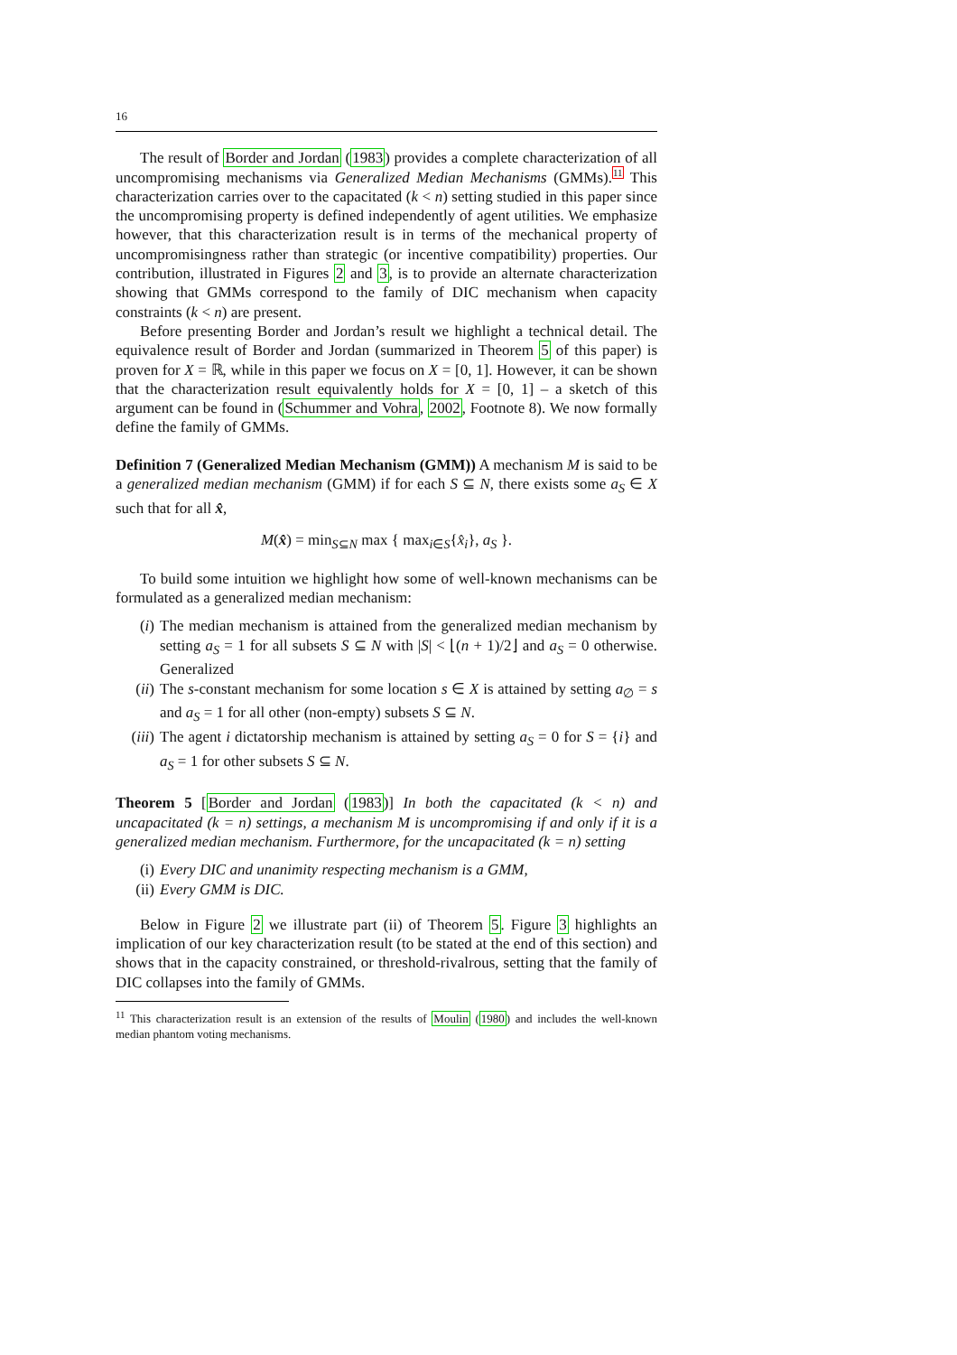16
The result of Border and Jordan (1983) provides a complete characterization of all uncompromising mechanisms via Generalized Median Mechanisms (GMMs).11 This characterization carries over to the capacitated (k < n) setting studied in this paper since the uncompromising property is defined independently of agent utilities. We emphasize however, that this characterization result is in terms of the mechanical property of uncompromisingness rather than strategic (or incentive compatibility) properties. Our contribution, illustrated in Figures 2 and 3, is to provide an alternate characterization showing that GMMs correspond to the family of DIC mechanism when capacity constraints (k < n) are present.
Before presenting Border and Jordan’s result we highlight a technical detail. The equivalence result of Border and Jordan (summarized in Theorem 5 of this paper) is proven for X = ℝ, while in this paper we focus on X = [0, 1]. However, it can be shown that the characterization result equivalently holds for X = [0, 1] – a sketch of this argument can be found in (Schummer and Vohra, 2002, Footnote 8). We now formally define the family of GMMs.
Definition 7 (Generalized Median Mechanism (GMM)) A mechanism M is said to be a generalized median mechanism (GMM) if for each S ⊆ N, there exists some a<sub>S</sub> ∈ X such that for all x̂,
M(x̂) = min<sub>S⊆N</sub> max { max<sub>i∈S</sub>{x̂<sub>i</sub>}, a<sub>S</sub> }.
To build some intuition we highlight how some of well-known mechanisms can be formulated as a generalized median mechanism:
(i) The median mechanism is attained from the generalized median mechanism by setting a<sub>S</sub> = 1 for all subsets S ⊆ N with |S| < ⌊(n + 1)/2⌋ and a<sub>S</sub> = 0 otherwise. Generalized
(ii) The s-constant mechanism for some location s ∈ X is attained by setting a<sub>∅</sub> = s and a<sub>S</sub> = 1 for all other (non-empty) subsets S ⊆ N.
(iii) The agent i dictatorship mechanism is attained by setting a<sub>S</sub> = 0 for S = {i} and a<sub>S</sub> = 1 for other subsets S ⊆ N.
Theorem 5 [Border and Jordan (1983)] In both the capacitated (k < n) and uncapacitated (k = n) settings, a mechanism M is uncompromising if and only if it is a generalized median mechanism. Furthermore, for the uncapacitated (k = n) setting
(i) Every DIC and unanimity respecting mechanism is a GMM,
(ii) Every GMM is DIC.
Below in Figure 2 we illustrate part (ii) of Theorem 5. Figure 3 highlights an implication of our key characterization result (to be stated at the end of this section) and shows that in the capacity constrained, or threshold-rivalrous, setting that the family of DIC collapses into the family of GMMs.
<sup>11</sup> This characterization result is an extension of the results of Moulin (1980) and includes the well-known median phantom voting mechanisms.